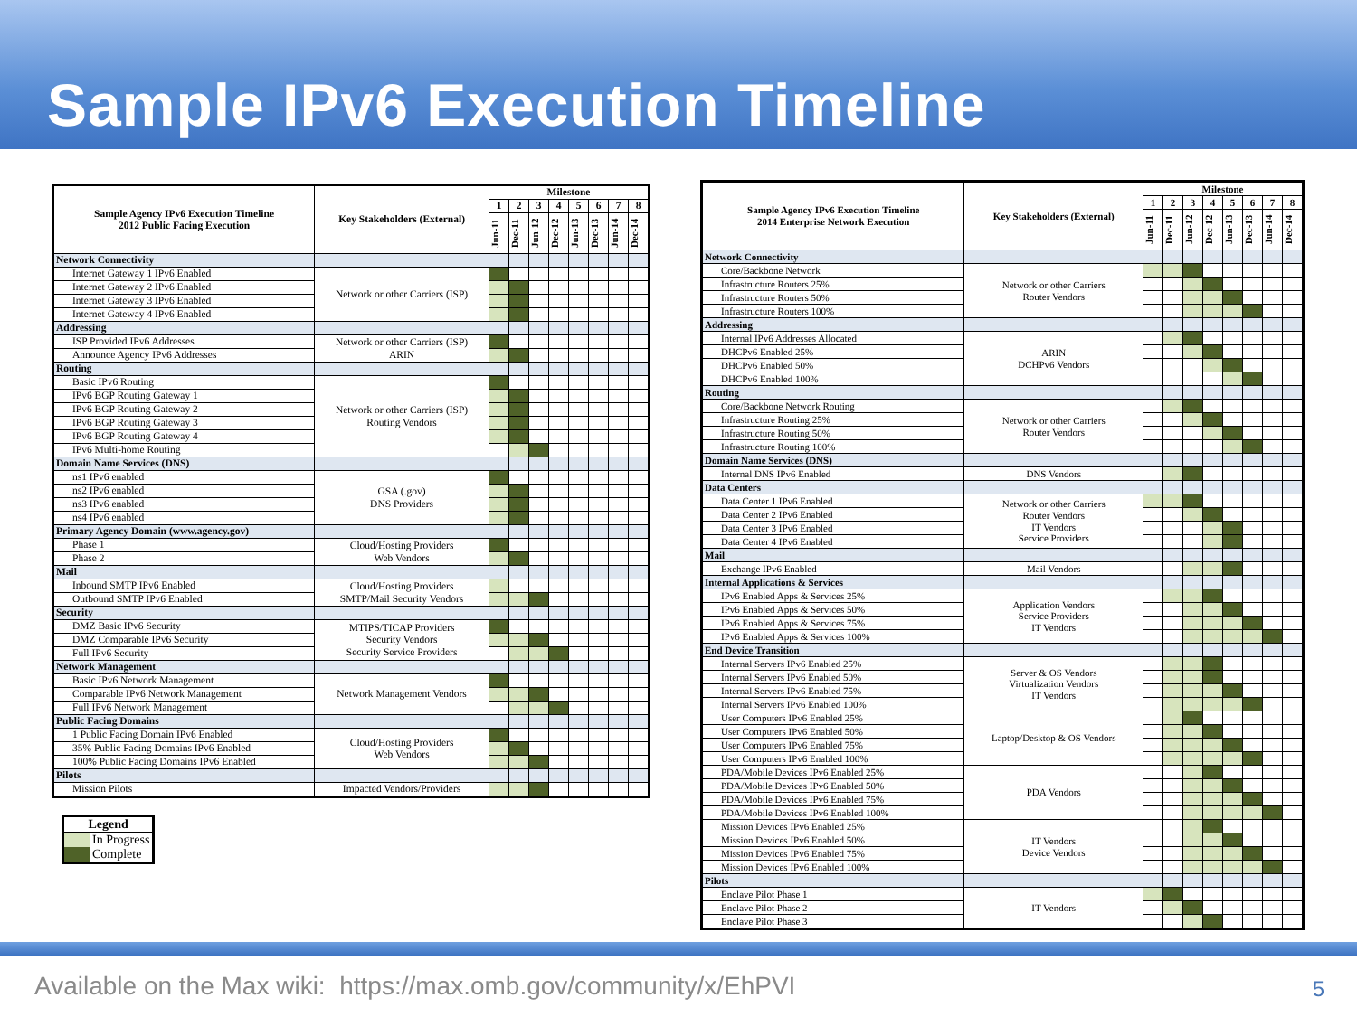Sample IPv6 Execution Timeline
| Sample Agency IPv6 Execution Timeline 2012 Public Facing Execution | Key Stakeholders (External) | Milestone | | | | | | | |
| --- | --- | --- | --- | --- | --- | --- | --- | --- | --- |
| | | 1 | 2 | 3 | 4 | 5 | 6 | 7 | 8 |
| | | Jun-11 | Dec-11 | Jun-12 | Dec-12 | Jun-13 | Dec-13 | Jun-14 | Dec-14 |
| Network Connectivity | | | | | | | | | |
| Internet Gateway 1 IPv6 Enabled | Network or other Carriers (ISP) | | | | | | | | |
| Internet Gateway 2 IPv6 Enabled | | | | | | | | | |
| Internet Gateway 3 IPv6 Enabled | | | | | | | | | |
| Internet Gateway 4 IPv6 Enabled | | | | | | | | | |
| Addressing | | | | | | | | | |
| ISP Provided IPv6 Addresses | Network or other Carriers (ISP) ARIN | | | | | | | | |
| Announce Agency IPv6 Addresses | | | | | | | | | |
| Routing | | | | | | | | | |
| Basic IPv6 Routing | Network or other Carriers (ISP) Routing Vendors | | | | | | | | |
| IPv6 BGP Routing Gateway 1 | | | | | | | | | |
| IPv6 BGP Routing Gateway 2 | | | | | | | | | |
| IPv6 BGP Routing Gateway 3 | | | | | | | | | |
| IPv6 BGP Routing Gateway 4 | | | | | | | | | |
| IPv6 Multi-home Routing | | | | | | | | | |
| Domain Name Services (DNS) | | | | | | | | | |
| ns1 IPv6 enabled | GSA (.gov) DNS Providers | | | | | | | | |
| ns2 IPv6 enabled | | | | | | | | | |
| ns3 IPv6 enabled | | | | | | | | | |
| ns4 IPv6 enabled | | | | | | | | | |
| Primary Agency Domain (www.agency.gov) | | | | | | | | | |
| Phase 1 | Cloud/Hosting Providers Web Vendors | | | | | | | | |
| Phase 2 | | | | | | | | | |
| Mail | | | | | | | | | |
| Inbound SMTP IPv6 Enabled | Cloud/Hosting Providers SMTP/Mail Security Vendors | | | | | | | | |
| Outbound SMTP IPv6 Enabled | | | | | | | | | |
| Security | | | | | | | | | |
| DMZ Basic IPv6 Security | MTIPS/TICAP Providers Security Vendors Security Service Providers | | | | | | | | |
| DMZ Comparable IPv6 Security | | | | | | | | | |
| Full IPv6 Security | | | | | | | | | |
| Network Management | | | | | | | | | |
| Basic IPv6 Network Management | Network Management Vendors | | | | | | | | |
| Comparable IPv6 Network Management | | | | | | | | | |
| Full IPv6 Network Management | | | | | | | | | |
| Public Facing Domains | | | | | | | | | |
| 1 Public Facing Domain IPv6 Enabled | Cloud/Hosting Providers Web Vendors | | | | | | | | |
| 35% Public Facing Domains IPv6 Enabled | | | | | | | | | |
| 100% Public Facing Domains IPv6 Enabled | | | | | | | | | |
| Pilots | | | | | | | | | |
| Mission Pilots | Impacted Vendors/Providers | | | | | | | | |
| Legend | |
| | In Progress |
| | Complete |
| Sample Agency IPv6 Execution Timeline 2014 Enterprise Network Execution | Key Stakeholders (External) | Milestone | | | | | | | |
| --- | --- | --- | --- | --- | --- | --- | --- | --- | --- |
| | | 1 | 2 | 3 | 4 | 5 | 6 | 7 | 8 |
| | | Jun-11 | Dec-11 | Jun-12 | Dec-12 | Jun-13 | Dec-13 | Jun-14 | Dec-14 |
| Network Connectivity | | | | | | | | | |
| Core/Backbone Network | Network or other Carriers Router Vendors | | | | | | | | |
| Infrastructure Routers 25% | | | | | | | | | |
| Infrastructure Routers 50% | | | | | | | | | |
| Infrastructure Routers 100% | | | | | | | | | |
| Addressing | | | | | | | | | |
| Internal IPv6 Addresses Allocated | ARIN DCHPv6 Vendors | | | | | | | | |
| DHCPv6 Enabled 25% | | | | | | | | | |
| DHCPv6 Enabled 50% | | | | | | | | | |
| DHCPv6 Enabled 100% | | | | | | | | | |
| Routing | | | | | | | | | |
| Core/Backbone Network Routing | Network or other Carriers Router Vendors | | | | | | | | |
| Infrastructure Routing 25% | | | | | | | | | |
| Infrastructure Routing 50% | | | | | | | | | |
| Infrastructure Routing 100% | | | | | | | | | |
| Domain Name Services (DNS) | | | | | | | | | |
| Internal DNS IPv6 Enabled | DNS Vendors | | | | | | | | |
| Data Centers | | | | | | | | | |
| Data Center 1 IPv6 Enabled | Network or other Carriers Router Vendors IT Vendors Service Providers | | | | | | | | |
| Data Center 2 IPv6 Enabled | | | | | | | | | |
| Data Center 3 IPv6 Enabled | | | | | | | | | |
| Data Center 4 IPv6 Enabled | | | | | | | | | |
| Mail | | | | | | | | | |
| Exchange IPv6 Enabled | Mail Vendors | | | | | | | | |
| Internal Applications & Services | | | | | | | | | |
| IPv6 Enabled Apps & Services 25% | Application Vendors Service Providers IT Vendors | | | | | | | | |
| IPv6 Enabled Apps & Services 50% | | | | | | | | | |
| IPv6 Enabled Apps & Services 75% | | | | | | | | | |
| IPv6 Enabled Apps & Services 100% | | | | | | | | | |
| End Device Transition | | | | | | | | | |
| Internal Servers IPv6 Enabled 25% | Server & OS Vendors Virtualization Vendors IT Vendors | | | | | | | | |
| Internal Servers IPv6 Enabled 50% | | | | | | | | | |
| Internal Servers IPv6 Enabled 75% | | | | | | | | | |
| Internal Servers IPv6 Enabled 100% | | | | | | | | | |
| User Computers IPv6 Enabled 25% | Laptop/Desktop & OS Vendors | | | | | | | | |
| User Computers IPv6 Enabled 50% | | | | | | | | | |
| User Computers IPv6 Enabled 75% | | | | | | | | | |
| User Computers IPv6 Enabled 100% | | | | | | | | | |
| PDA/Mobile Devices IPv6 Enabled 25% | PDA Vendors | | | | | | | | |
| PDA/Mobile Devices IPv6 Enabled 50% | | | | | | | | | |
| PDA/Mobile Devices IPv6 Enabled 75% | | | | | | | | | |
| PDA/Mobile Devices IPv6 Enabled 100% | | | | | | | | | |
| Mission Devices IPv6 Enabled 25% | IT Vendors Device Vendors | | | | | | | | |
| Mission Devices IPv6 Enabled 50% | | | | | | | | | |
| Mission Devices IPv6 Enabled 75% | | | | | | | | | |
| Mission Devices IPv6 Enabled 100% | | | | | | | | | |
| Pilots | | | | | | | | | |
| Enclave Pilot Phase 1 | IT Vendors | | | | | | | | |
| Enclave Pilot Phase 2 | | | | | | | | | |
| Enclave Pilot Phase 3 | | | | | | | | | |
Available on the Max wiki: https://max.omb.gov/community/x/EhPVI
5